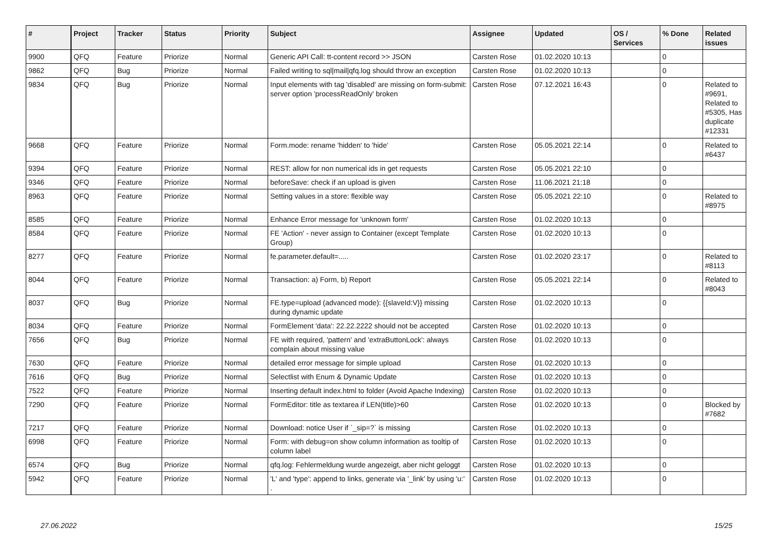| # | Project | Tracker | Status | Priority | Subject | Assignee | Updated | OS / Services | % Done | Related issues |
| --- | --- | --- | --- | --- | --- | --- | --- | --- | --- | --- |
| 9900 | QFQ | Feature | Priorize | Normal | Generic API Call: tt-content record >> JSON | Carsten Rose | 01.02.2020 10:13 | | 0 | |
| 9862 | QFQ | Bug | Priorize | Normal | Failed writing to sql/mail/qfq.log should throw an exception | Carsten Rose | 01.02.2020 10:13 | | 0 | |
| 9834 | QFQ | Bug | Priorize | Normal | Input elements with tag 'disabled' are missing on form-submit: server option 'processReadOnly' broken | Carsten Rose | 07.12.2021 16:43 | | 0 | Related to #9691, Related to #5305, Has duplicate #12331 |
| 9668 | QFQ | Feature | Priorize | Normal | Form.mode: rename 'hidden' to 'hide' | Carsten Rose | 05.05.2021 22:14 | | 0 | Related to #6437 |
| 9394 | QFQ | Feature | Priorize | Normal | REST: allow for non numerical ids in get requests | Carsten Rose | 05.05.2021 22:10 | | 0 | |
| 9346 | QFQ | Feature | Priorize | Normal | beforeSave: check if an upload is given | Carsten Rose | 11.06.2021 21:18 | | 0 | |
| 8963 | QFQ | Feature | Priorize | Normal | Setting values in a store: flexible way | Carsten Rose | 05.05.2021 22:10 | | 0 | Related to #8975 |
| 8585 | QFQ | Feature | Priorize | Normal | Enhance Error message for 'unknown form' | Carsten Rose | 01.02.2020 10:13 | | 0 | |
| 8584 | QFQ | Feature | Priorize | Normal | FE 'Action' - never assign to Container (except Template Group) | Carsten Rose | 01.02.2020 10:13 | | 0 | |
| 8277 | QFQ | Feature | Priorize | Normal | fe.parameter.default=..... | Carsten Rose | 01.02.2020 23:17 | | 0 | Related to #8113 |
| 8044 | QFQ | Feature | Priorize | Normal | Transaction: a) Form, b) Report | Carsten Rose | 05.05.2021 22:14 | | 0 | Related to #8043 |
| 8037 | QFQ | Bug | Priorize | Normal | FE.type=upload (advanced mode): {{slaveId:V}} missing during dynamic update | Carsten Rose | 01.02.2020 10:13 | | 0 | |
| 8034 | QFQ | Feature | Priorize | Normal | FormElement 'data': 22.22.2222 should not be accepted | Carsten Rose | 01.02.2020 10:13 | | 0 | |
| 7656 | QFQ | Bug | Priorize | Normal | FE with required, 'pattern' and 'extraButtonLock': always complain about missing value | Carsten Rose | 01.02.2020 10:13 | | 0 | |
| 7630 | QFQ | Feature | Priorize | Normal | detailed error message for simple upload | Carsten Rose | 01.02.2020 10:13 | | 0 | |
| 7616 | QFQ | Bug | Priorize | Normal | Selectlist with Enum & Dynamic Update | Carsten Rose | 01.02.2020 10:13 | | 0 | |
| 7522 | QFQ | Feature | Priorize | Normal | Inserting default index.html to folder (Avoid Apache Indexing) | Carsten Rose | 01.02.2020 10:13 | | 0 | |
| 7290 | QFQ | Feature | Priorize | Normal | FormEditor: title as textarea if LEN(title)>60 | Carsten Rose | 01.02.2020 10:13 | | 0 | Blocked by #7682 |
| 7217 | QFQ | Feature | Priorize | Normal | Download: notice User if `_sip=?` is missing | Carsten Rose | 01.02.2020 10:13 | | 0 | |
| 6998 | QFQ | Feature | Priorize | Normal | Form: with debug=on show column information as tooltip of column label | Carsten Rose | 01.02.2020 10:13 | | 0 | |
| 6574 | QFQ | Bug | Priorize | Normal | qfq.log: Fehlermeldung wurde angezeigt, aber nicht geloggt | Carsten Rose | 01.02.2020 10:13 | | 0 | |
| 5942 | QFQ | Feature | Priorize | Normal | 'L' and 'type': append to links, generate via '_link' by using 'u:' . | Carsten Rose | 01.02.2020 10:13 | | 0 | |
27.06.2022 15/25